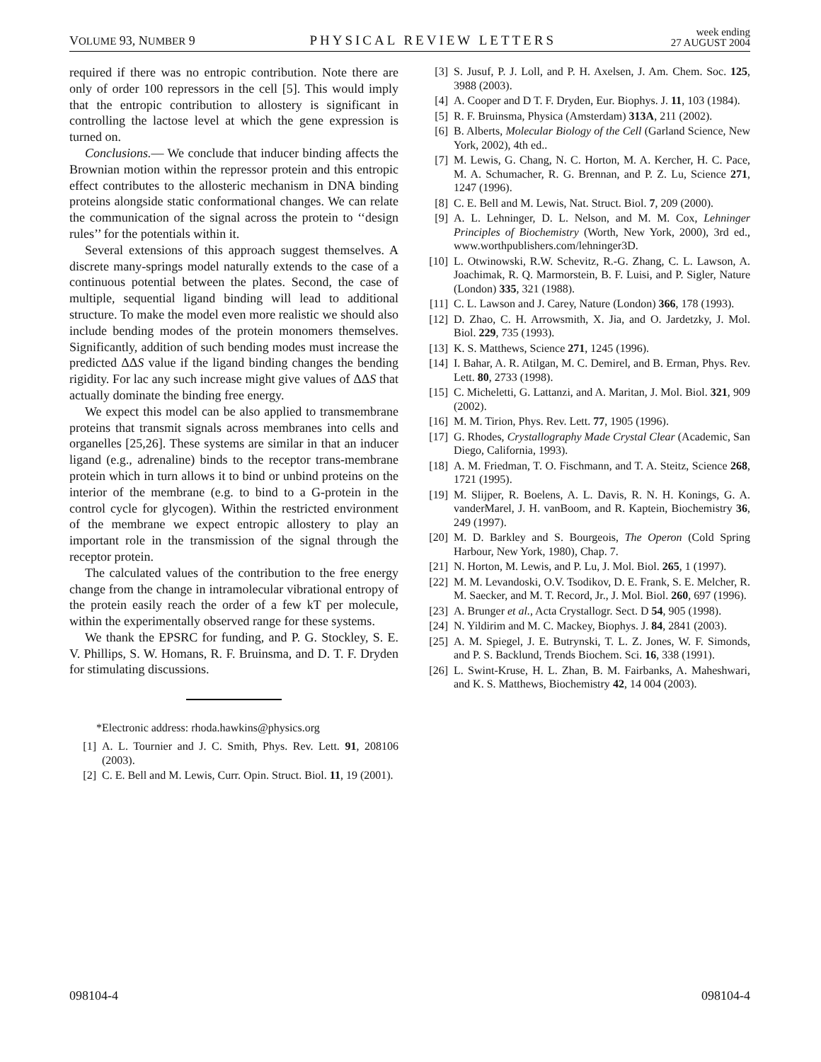VOLUME 93, NUMBER 9 PHYSICAL REVIEW LETTERS week ending
27 AUGUST 2004
required if there was no entropic contribution. Note there are only of order 100 repressors in the cell [5]. This would imply that the entropic contribution to allostery is significant in controlling the lactose level at which the gene expression is turned on.
Conclusions.— We conclude that inducer binding affects the Brownian motion within the repressor protein and this entropic effect contributes to the allosteric mechanism in DNA binding proteins alongside static conformational changes. We can relate the communication of the signal across the protein to ‘‘design rules’’ for the potentials within it.
Several extensions of this approach suggest themselves. A discrete many-springs model naturally extends to the case of a continuous potential between the plates. Second, the case of multiple, sequential ligand binding will lead to additional structure. To make the model even more realistic we should also include bending modes of the protein monomers themselves. Significantly, addition of such bending modes must increase the predicted ΔΔS value if the ligand binding changes the bending rigidity. For lac any such increase might give values of ΔΔS that actually dominate the binding free energy.
We expect this model can be also applied to transmembrane proteins that transmit signals across membranes into cells and organelles [25,26]. These systems are similar in that an inducer ligand (e.g., adrenaline) binds to the receptor trans-membrane protein which in turn allows it to bind or unbind proteins on the interior of the membrane (e.g. to bind to a G-protein in the control cycle for glycogen). Within the restricted environment of the membrane we expect entropic allostery to play an important role in the transmission of the signal through the receptor protein.
The calculated values of the contribution to the free energy change from the change in intramolecular vibrational entropy of the protein easily reach the order of a few kT per molecule, within the experimentally observed range for these systems.
We thank the EPSRC for funding, and P. G. Stockley, S. E. V. Phillips, S. W. Homans, R. F. Bruinsma, and D. T. F. Dryden for stimulating discussions.
*Electronic address: rhoda.hawkins@physics.org
[1] A. L. Tournier and J. C. Smith, Phys. Rev. Lett. 91, 208106 (2003).
[2] C. E. Bell and M. Lewis, Curr. Opin. Struct. Biol. 11, 19 (2001).
[3] S. Jusuf, P. J. Loll, and P. H. Axelsen, J. Am. Chem. Soc. 125, 3988 (2003).
[4] A. Cooper and D T. F. Dryden, Eur. Biophys. J. 11, 103 (1984).
[5] R. F. Bruinsma, Physica (Amsterdam) 313A, 211 (2002).
[6] B. Alberts, Molecular Biology of the Cell (Garland Science, New York, 2002), 4th ed..
[7] M. Lewis, G. Chang, N. C. Horton, M. A. Kercher, H. C. Pace, M. A. Schumacher, R. G. Brennan, and P. Z. Lu, Science 271, 1247 (1996).
[8] C. E. Bell and M. Lewis, Nat. Struct. Biol. 7, 209 (2000).
[9] A. L. Lehninger, D. L. Nelson, and M. M. Cox, Lehninger Principles of Biochemistry (Worth, New York, 2000), 3rd ed., www.worthpublishers.com/lehninger3D.
[10] L. Otwinowski, R.W. Schevitz, R.-G. Zhang, C. L. Lawson, A. Joachimak, R. Q. Marmorstein, B. F. Luisi, and P. Sigler, Nature (London) 335, 321 (1988).
[11] C. L. Lawson and J. Carey, Nature (London) 366, 178 (1993).
[12] D. Zhao, C. H. Arrowsmith, X. Jia, and O. Jardetzky, J. Mol. Biol. 229, 735 (1993).
[13] K. S. Matthews, Science 271, 1245 (1996).
[14] I. Bahar, A. R. Atilgan, M. C. Demirel, and B. Erman, Phys. Rev. Lett. 80, 2733 (1998).
[15] C. Micheletti, G. Lattanzi, and A. Maritan, J. Mol. Biol. 321, 909 (2002).
[16] M. M. Tirion, Phys. Rev. Lett. 77, 1905 (1996).
[17] G. Rhodes, Crystallography Made Crystal Clear (Academic, San Diego, California, 1993).
[18] A. M. Friedman, T. O. Fischmann, and T. A. Steitz, Science 268, 1721 (1995).
[19] M. Slijper, R. Boelens, A. L. Davis, R. N. H. Konings, G. A. vanderMarel, J. H. vanBoom, and R. Kaptein, Biochemistry 36, 249 (1997).
[20] M. D. Barkley and S. Bourgeois, The Operon (Cold Spring Harbour, New York, 1980), Chap. 7.
[21] N. Horton, M. Lewis, and P. Lu, J. Mol. Biol. 265, 1 (1997).
[22] M. M. Levandoski, O.V. Tsodikov, D. E. Frank, S. E. Melcher, R. M. Saecker, and M. T. Record, Jr., J. Mol. Biol. 260, 697 (1996).
[23] A. Brunger et al., Acta Crystallogr. Sect. D 54, 905 (1998).
[24] N. Yildirim and M. C. Mackey, Biophys. J. 84, 2841 (2003).
[25] A. M. Spiegel, J. E. Butrynski, T. L. Z. Jones, W. F. Simonds, and P. S. Backlund, Trends Biochem. Sci. 16, 338 (1991).
[26] L. Swint-Kruse, H. L. Zhan, B. M. Fairbanks, A. Maheshwari, and K. S. Matthews, Biochemistry 42, 14 004 (2003).
098104-4 098104-4